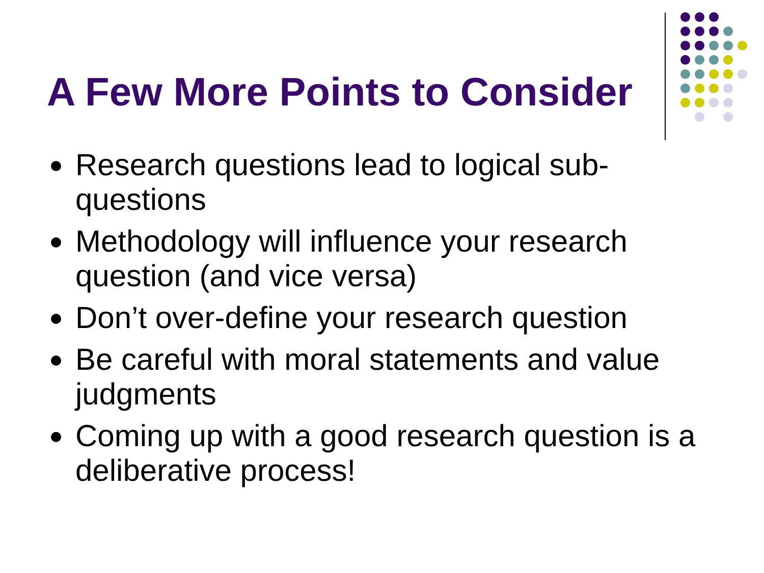A Few More Points to Consider
Research questions lead to logical sub-questions
Methodology will influence your research question (and vice versa)
Don’t over-define your research question
Be careful with moral statements and value judgments
Coming up with a good research question is a deliberative process!